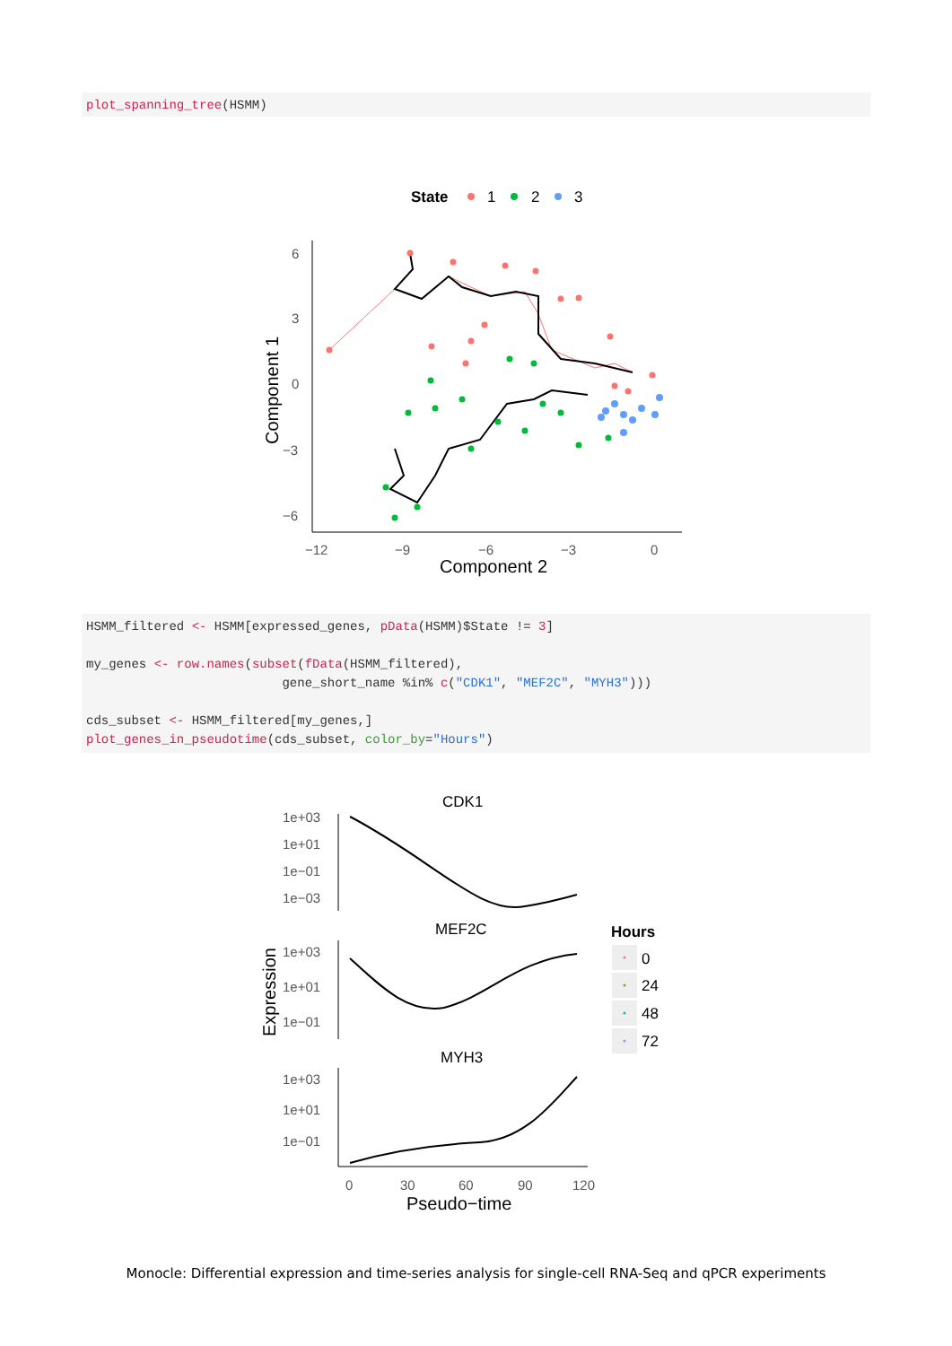plot_spanning_tree(HSMM)
State
1
2
3
6
3
0
−3
−6
−12
−9
−6
−3
0
Component 2
Component 1
HSMM_filtered <- HSMM[expressed_genes, pData(HSMM)$State != 3] my_genes <- row.names(subset(fData(HSMM_filtered), gene_short_name %in% c("CDK1", "MEF2C", "MYH3"))) cds_subset <- HSMM_filtered[my_genes,] plot_genes_in_pseudotime(cds_subset, color_by="Hours")
CDK1
1e+03
1e+01
1e−01
1e−03
MEF2C
1e+03
1e+01
1e−01
MYH3
1e+03
1e+01
1e−01
0
30
60
90
120
Pseudo−time
Expression
Hours
0
24
48
72
Monocle: Differential expression and time-series analysis for single-cell RNA-Seq and qPCR experiments